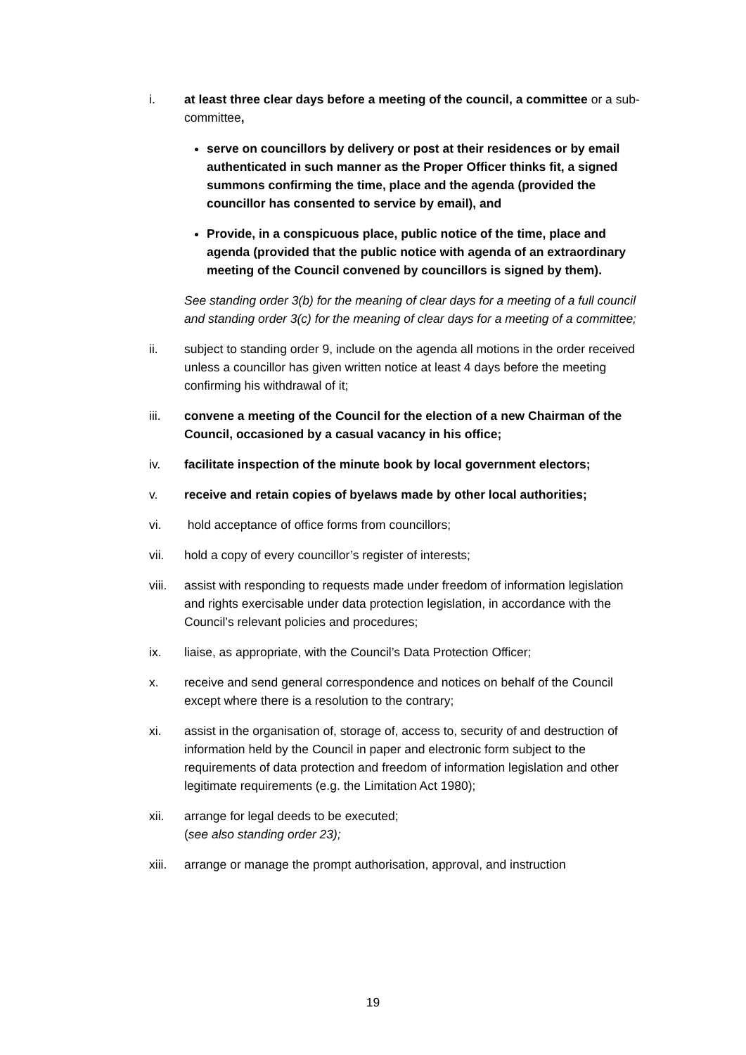i. at least three clear days before a meeting of the council, a committee or a sub-committee,
serve on councillors by delivery or post at their residences or by email authenticated in such manner as the Proper Officer thinks fit, a signed summons confirming the time, place and the agenda (provided the councillor has consented to service by email), and
Provide, in a conspicuous place, public notice of the time, place and agenda (provided that the public notice with agenda of an extraordinary meeting of the Council convened by councillors is signed by them).
See standing order 3(b) for the meaning of clear days for a meeting of a full council and standing order 3(c) for the meaning of clear days for a meeting of a committee;
ii. subject to standing order 9, include on the agenda all motions in the order received unless a councillor has given written notice at least 4 days before the meeting confirming his withdrawal of it;
iii. convene a meeting of the Council for the election of a new Chairman of the Council, occasioned by a casual vacancy in his office;
iv. facilitate inspection of the minute book by local government electors;
v. receive and retain copies of byelaws made by other local authorities;
vi. hold acceptance of office forms from councillors;
vii. hold a copy of every councillor’s register of interests;
viii.
assist with responding to requests made under freedom of information legislation and rights exercisable under data protection legislation, in accordance with the Council’s relevant policies and procedures;
ix. liaise, as appropriate, with the Council’s Data Protection Officer;
x. receive and send general correspondence and notices on behalf of the Council except where there is a resolution to the contrary;
xi. assist in the organisation of, storage of, access to, security of and destruction of information held by the Council in paper and electronic form subject to the requirements of data protection and freedom of information legislation and other legitimate requirements (e.g. the Limitation Act 1980);
xii. arrange for legal deeds to be executed;
(see also standing order 23);
xiii.
arrange or manage the prompt authorisation, approval, and instruction
19